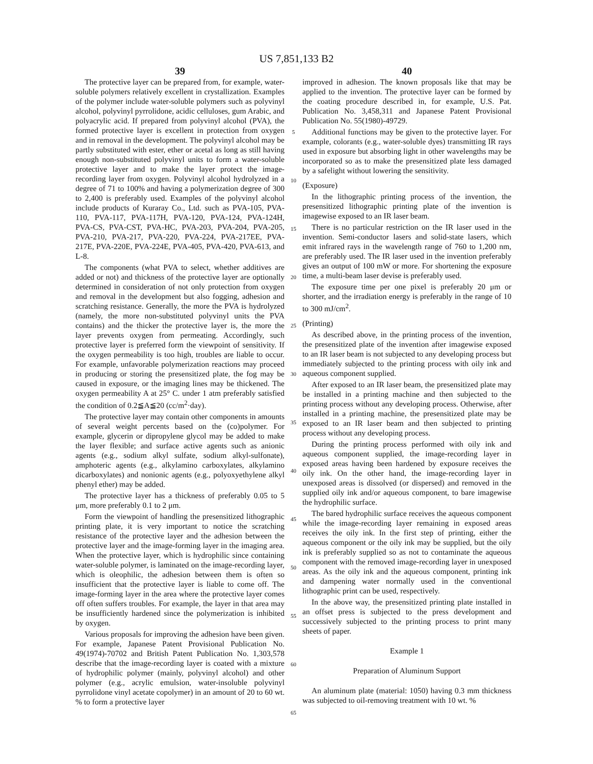US 7,851,133 B2
39
The protective layer can be prepared from, for example, water-soluble polymers relatively excellent in crystallization. Examples of the polymer include water-soluble polymers such as polyvinyl alcohol, polyvinyl pyrrolidone, acidic celluloses, gum Arabic, and polyacrylic acid. If prepared from polyvinyl alcohol (PVA), the formed protective layer is excellent in protection from oxygen and in removal in the development. The polyvinyl alcohol may be partly substituted with ester, ether or acetal as long as still having enough non-substituted polyvinyl units to form a water-soluble protective layer and to make the layer protect the image-recording layer from oxygen. Polyvinyl alcohol hydrolyzed in a degree of 71 to 100% and having a polymerization degree of 300 to 2,400 is preferably used. Examples of the polyvinyl alcohol include products of Kuraray Co., Ltd. such as PVA-105, PVA-110, PVA-117, PVA-117H, PVA-120, PVA-124, PVA-124H, PVA-CS, PVA-CST, PVA-HC, PVA-203, PVA-204, PVA-205, PVA-210, PVA-217, PVA-220, PVA-224, PVA-217EE, PVA-217E, PVA-220E, PVA-224E, PVA-405, PVA-420, PVA-613, and L-8.
The components (what PVA to select, whether additives are added or not) and thickness of the protective layer are optionally determined in consideration of not only protection from oxygen and removal in the development but also fogging, adhesion and scratching resistance. Generally, the more the PVA is hydrolyzed (namely, the more non-substituted polyvinyl units the PVA contains) and the thicker the protective layer is, the more the layer prevents oxygen from permeating. Accordingly, such protective layer is preferred form the viewpoint of sensitivity. If the oxygen permeability is too high, troubles are liable to occur. For example, unfavorable polymerization reactions may proceed in producing or storing the presensitized plate, the fog may be caused in exposure, or the imaging lines may be thickened. The oxygen permeability A at 25° C. under 1 atm preferably satisfied the condition of 0.2≦A≦20 (cc/m<sup>2</sup>·day).
The protective layer may contain other components in amounts of several weight percents based on the (co)polymer. For example, glycerin or dipropylene glycol may be added to make the layer flexible; and surface active agents such as anionic agents (e.g., sodium alkyl sulfate, sodium alkyl-sulfonate), amphoteric agents (e.g., alkylamino carboxylates, alkylamino dicarboxylates) and nonionic agents (e.g., polyoxyethylene alkyl phenyl ether) may be added.
The protective layer has a thickness of preferably 0.05 to 5 μm, more preferably 0.1 to 2 μm.
Form the viewpoint of handling the presensitized lithographic printing plate, it is very important to notice the scratching resistance of the protective layer and the adhesion between the protective layer and the image-forming layer in the imaging area. When the protective layer, which is hydrophilic since containing water-soluble polymer, is laminated on the image-recording layer, which is oleophilic, the adhesion between them is often so insufficient that the protective layer is liable to come off. The image-forming layer in the area where the protective layer comes off often suffers troubles. For example, the layer in that area may be insufficiently hardened since the polymerization is inhibited by oxygen.
Various proposals for improving the adhesion have been given. For example, Japanese Patent Provisional Publication No. 49(1974)-70702 and British Patent Publication No. 1,303,578 describe that the image-recording layer is coated with a mixture of hydrophilic polymer (mainly, polyvinyl alcohol) and other polymer (e.g., acrylic emulsion, water-insoluble polyvinyl pyrrolidone vinyl acetate copolymer) in an amount of 20 to 60 wt. % to form a protective layer
5
10
15
20
25
30
35
40
45
50
55
60
65
40
improved in adhesion. The known proposals like that may be applied to the invention. The protective layer can be formed by the coating procedure described in, for example, U.S. Pat. Publication No. 3,458,311 and Japanese Patent Provisional Publication No. 55(1980)-49729.
Additional functions may be given to the protective layer. For example, colorants (e.g., water-soluble dyes) transmitting IR rays used in exposure but absorbing light in other wavelengths may be incorporated so as to make the presensitized plate less damaged by a safelight without lowering the sensitivity.
(Exposure)
In the lithographic printing process of the invention, the presensitized lithographic printing plate of the invention is imagewise exposed to an IR laser beam.
There is no particular restriction on the IR laser used in the invention. Semi-conductor lasers and solid-state lasers, which emit infrared rays in the wavelength range of 760 to 1,200 nm, are preferably used. The IR laser used in the invention preferably gives an output of 100 mW or more. For shortening the exposure time, a multi-beam laser devise is preferably used.
The exposure time per one pixel is preferably 20 μm or shorter, and the irradiation energy is preferably in the range of 10 to 300 mJ/cm<sup>2</sup>.
(Printing)
As described above, in the printing process of the invention, the presensitized plate of the invention after imagewise exposed to an IR laser beam is not subjected to any developing process but immediately subjected to the printing process with oily ink and aqueous component supplied.
After exposed to an IR laser beam, the presensitized plate may be installed in a printing machine and then subjected to the printing process without any developing process. Otherwise, after installed in a printing machine, the presensitized plate may be exposed to an IR laser beam and then subjected to printing process without any developing process.
During the printing process performed with oily ink and aqueous component supplied, the image-recording layer in exposed areas having been hardened by exposure receives the oily ink. On the other hand, the image-recording layer in unexposed areas is dissolved (or dispersed) and removed in the supplied oily ink and/or aqueous component, to bare imagewise the hydrophilic surface.
The bared hydrophilic surface receives the aqueous component while the image-recording layer remaining in exposed areas receives the oily ink. In the first step of printing, either the aqueous component or the oily ink may be supplied, but the oily ink is preferably supplied so as not to contaminate the aqueous component with the removed image-recording layer in unexposed areas. As the oily ink and the aqueous component, printing ink and dampening water normally used in the conventional lithographic print can be used, respectively.
In the above way, the presensitized printing plate installed in an offset press is subjected to the press development and successively subjected to the printing process to print many sheets of paper.
Example 1
Preparation of Aluminum Support
An aluminum plate (material: 1050) having 0.3 mm thickness was subjected to oil-removing treatment with 10 wt. %